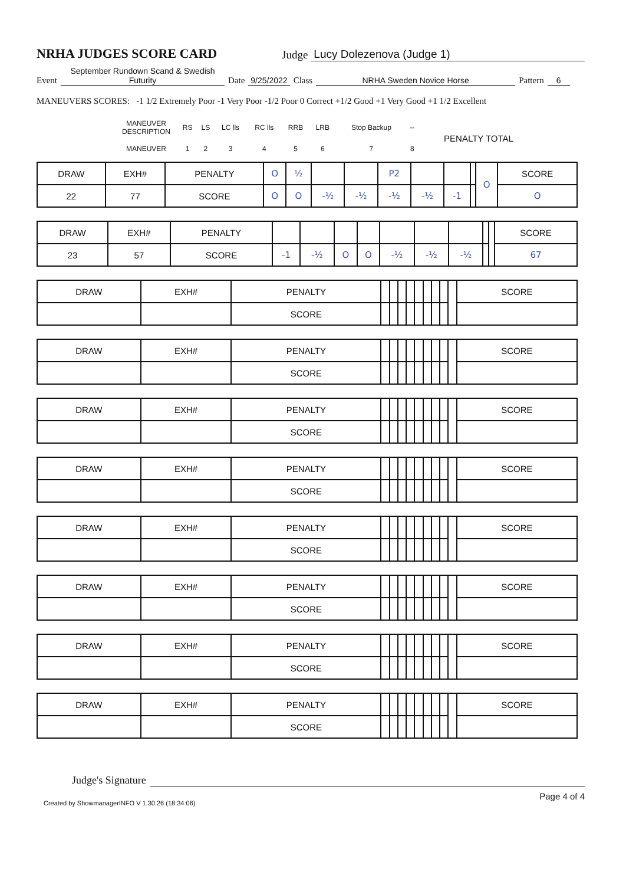NRHA JUDGES SCORE CARD
Judge Lucy Dolezenova (Judge 1)
Event September Rundown Scand & Swedish Futurity Date 9/25/2022 Class NRHA Sweden Novice Horse Pattern 6
MANEUVERS SCORES: -1 1/2 Extremely Poor -1 Very Poor -1/2 Poor 0 Correct +1/2 Good +1 Very Good +1 1/2 Excellent
| | MANEUVER DESCRIPTION | RS | LS | LC lls | RC lls | RRB | LRB | Stop Backup | -- | PENALTY TOTAL | |
| | MANEUVER | 1 | 2 | 3 | 4 | 5 | 6 | 7 | 8 | | |
| DRAW | EXH# | PENALTY | O | ½ | | | P2 | | | | O | SCORE |
| 22 | 77 | SCORE | O | O | -½ | -½ | -½ | -½ | -1 | | | O |
| DRAW | EXH# | PENALTY | | | | | | | | | | SCORE |
| 23 | 57 | SCORE | -1 | -½ | O | O | -½ | -½ | -½ | | | 67 |
| DRAW | EXH# | PENALTY | | | | | | | | | | SCORE |
| | | SCORE | | | | | | | | | | |
| DRAW | EXH# | PENALTY | | | | | | | | | | SCORE |
| | | SCORE | | | | | | | | | | |
| DRAW | EXH# | PENALTY | | | | | | | | | | SCORE |
| | | SCORE | | | | | | | | | | |
| DRAW | EXH# | PENALTY | | | | | | | | | | SCORE |
| | | SCORE | | | | | | | | | | |
| DRAW | EXH# | PENALTY | | | | | | | | | | SCORE |
| | | SCORE | | | | | | | | | | |
| DRAW | EXH# | PENALTY | | | | | | | | | | SCORE |
| | | SCORE | | | | | | | | | | |
| DRAW | EXH# | PENALTY | | | | | | | | | | SCORE |
| | | SCORE | | | | | | | | | | |
| DRAW | EXH# | PENALTY | | | | | | | | | | SCORE |
| | | SCORE | | | | | | | | | | |
Judge's Signature
Created by ShowmanagerINFO V 1.30.26 (18:34:06) Page 4 of 4